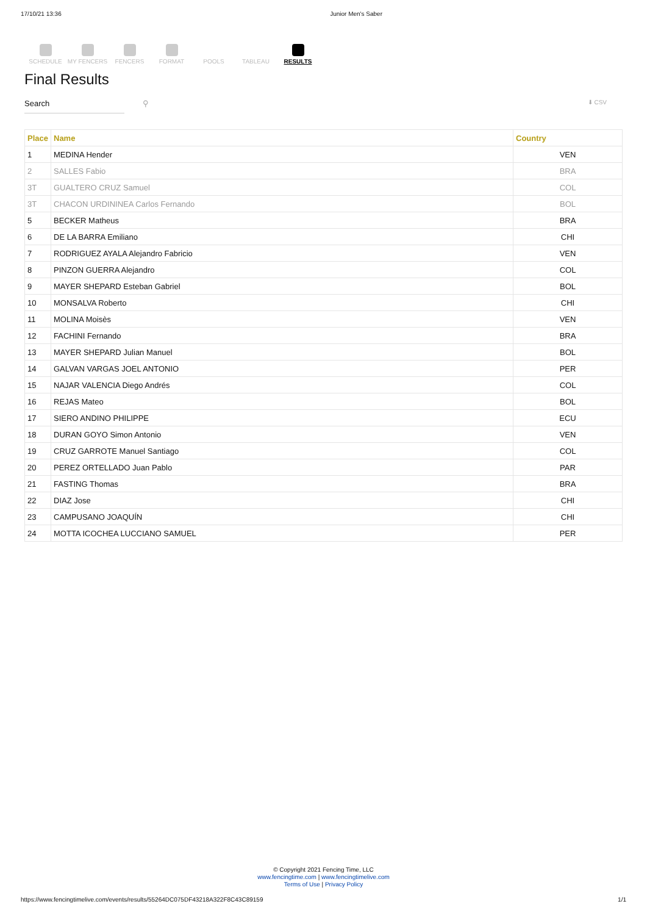17/10/21 13:36 Junior Men's Saber
SCHEDULE MY FENCERS FENCERS FORMAT POOLS TABLEAU RESULTS
Final Results
Search ⚲
⬇ CSV
| Place | Name | Country |
| --- | --- | --- |
| 1 | MEDINA Hender | VEN |
| 2 | SALLES Fabio | BRA |
| 3T | GUALTERO CRUZ Samuel | COL |
| 3T | CHACON URDININEA Carlos Fernando | BOL |
| 5 | BECKER Matheus | BRA |
| 6 | DE LA BARRA Emiliano | CHI |
| 7 | RODRIGUEZ AYALA Alejandro Fabricio | VEN |
| 8 | PINZON GUERRA Alejandro | COL |
| 9 | MAYER SHEPARD Esteban Gabriel | BOL |
| 10 | MONSALVA Roberto | CHI |
| 11 | MOLINA Moisès | VEN |
| 12 | FACHINI Fernando | BRA |
| 13 | MAYER SHEPARD Julian Manuel | BOL |
| 14 | GALVAN VARGAS JOEL ANTONIO | PER |
| 15 | NAJAR VALENCIA Diego Andrés | COL |
| 16 | REJAS Mateo | BOL |
| 17 | SIERO ANDINO PHILIPPE | ECU |
| 18 | DURAN GOYO Simon Antonio | VEN |
| 19 | CRUZ GARROTE Manuel Santiago | COL |
| 20 | PEREZ ORTELLADO Juan Pablo | PAR |
| 21 | FASTING Thomas | BRA |
| 22 | DIAZ Jose | CHI |
| 23 | CAMPUSANO JOAQUÍN | CHI |
| 24 | MOTTA ICOCHEA LUCCIANO SAMUEL | PER |
© Copyright 2021 Fencing Time, LLC
www.fencingtime.com | www.fencingtimelive.com
Terms of Use | Privacy Policy
https://www.fencingtimelive.com/events/results/55264DC075DF43218A322F8C43C89159 1/1